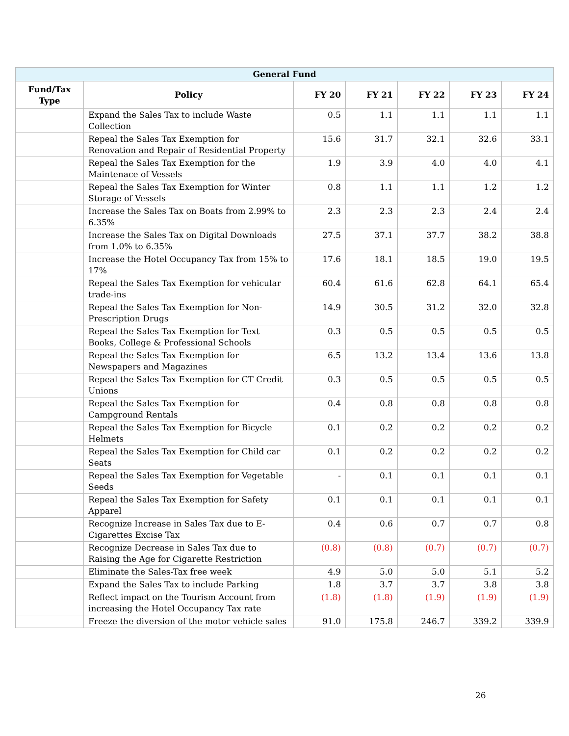| General Fund | | | | | | |
| --- | --- | --- | --- | --- | --- | --- |
| Fund/Tax Type | Policy | FY 20 | FY 21 | FY 22 | FY 23 | FY 24 |
| | Expand the Sales Tax to include Waste Collection | 0.5 | 1.1 | 1.1 | 1.1 | 1.1 |
| | Repeal the Sales Tax Exemption for Renovation and Repair of Residential Property | 15.6 | 31.7 | 32.1 | 32.6 | 33.1 |
| | Repeal the Sales Tax Exemption for the Maintenace of Vessels | 1.9 | 3.9 | 4.0 | 4.0 | 4.1 |
| | Repeal the Sales Tax Exemption for Winter Storage of Vessels | 0.8 | 1.1 | 1.1 | 1.2 | 1.2 |
| | Increase the Sales Tax on Boats from 2.99% to 6.35% | 2.3 | 2.3 | 2.3 | 2.4 | 2.4 |
| | Increase the Sales Tax on Digital Downloads from 1.0% to 6.35% | 27.5 | 37.1 | 37.7 | 38.2 | 38.8 |
| | Increase the Hotel Occupancy Tax from 15% to 17% | 17.6 | 18.1 | 18.5 | 19.0 | 19.5 |
| | Repeal the Sales Tax Exemption for vehicular trade-ins | 60.4 | 61.6 | 62.8 | 64.1 | 65.4 |
| | Repeal the Sales Tax Exemption for Non-Prescription Drugs | 14.9 | 30.5 | 31.2 | 32.0 | 32.8 |
| | Repeal the Sales Tax Exemption for Text Books, College & Professional Schools | 0.3 | 0.5 | 0.5 | 0.5 | 0.5 |
| | Repeal the Sales Tax Exemption for Newspapers and Magazines | 6.5 | 13.2 | 13.4 | 13.6 | 13.8 |
| | Repeal the Sales Tax Exemption for CT Credit Unions | 0.3 | 0.5 | 0.5 | 0.5 | 0.5 |
| | Repeal the Sales Tax Exemption for Campground Rentals | 0.4 | 0.8 | 0.8 | 0.8 | 0.8 |
| | Repeal the Sales Tax Exemption for Bicycle Helmets | 0.1 | 0.2 | 0.2 | 0.2 | 0.2 |
| | Repeal the Sales Tax Exemption for Child car Seats | 0.1 | 0.2 | 0.2 | 0.2 | 0.2 |
| | Repeal the Sales Tax Exemption for Vegetable Seeds | - | 0.1 | 0.1 | 0.1 | 0.1 |
| | Repeal the Sales Tax Exemption for Safety Apparel | 0.1 | 0.1 | 0.1 | 0.1 | 0.1 |
| | Recognize Increase in Sales Tax due to E-Cigarettes Excise Tax | 0.4 | 0.6 | 0.7 | 0.7 | 0.8 |
| | Recognize Decrease in Sales Tax due to Raising the Age for Cigarette Restriction | (0.8) | (0.8) | (0.7) | (0.7) | (0.7) |
| | Eliminate the Sales-Tax free week | 4.9 | 5.0 | 5.0 | 5.1 | 5.2 |
| | Expand the Sales Tax to include Parking | 1.8 | 3.7 | 3.7 | 3.8 | 3.8 |
| | Reflect impact on the Tourism Account from increasing the Hotel Occupancy Tax rate | (1.8) | (1.8) | (1.9) | (1.9) | (1.9) |
| | Freeze the diversion of the motor vehicle sales | 91.0 | 175.8 | 246.7 | 339.2 | 339.9 |
26